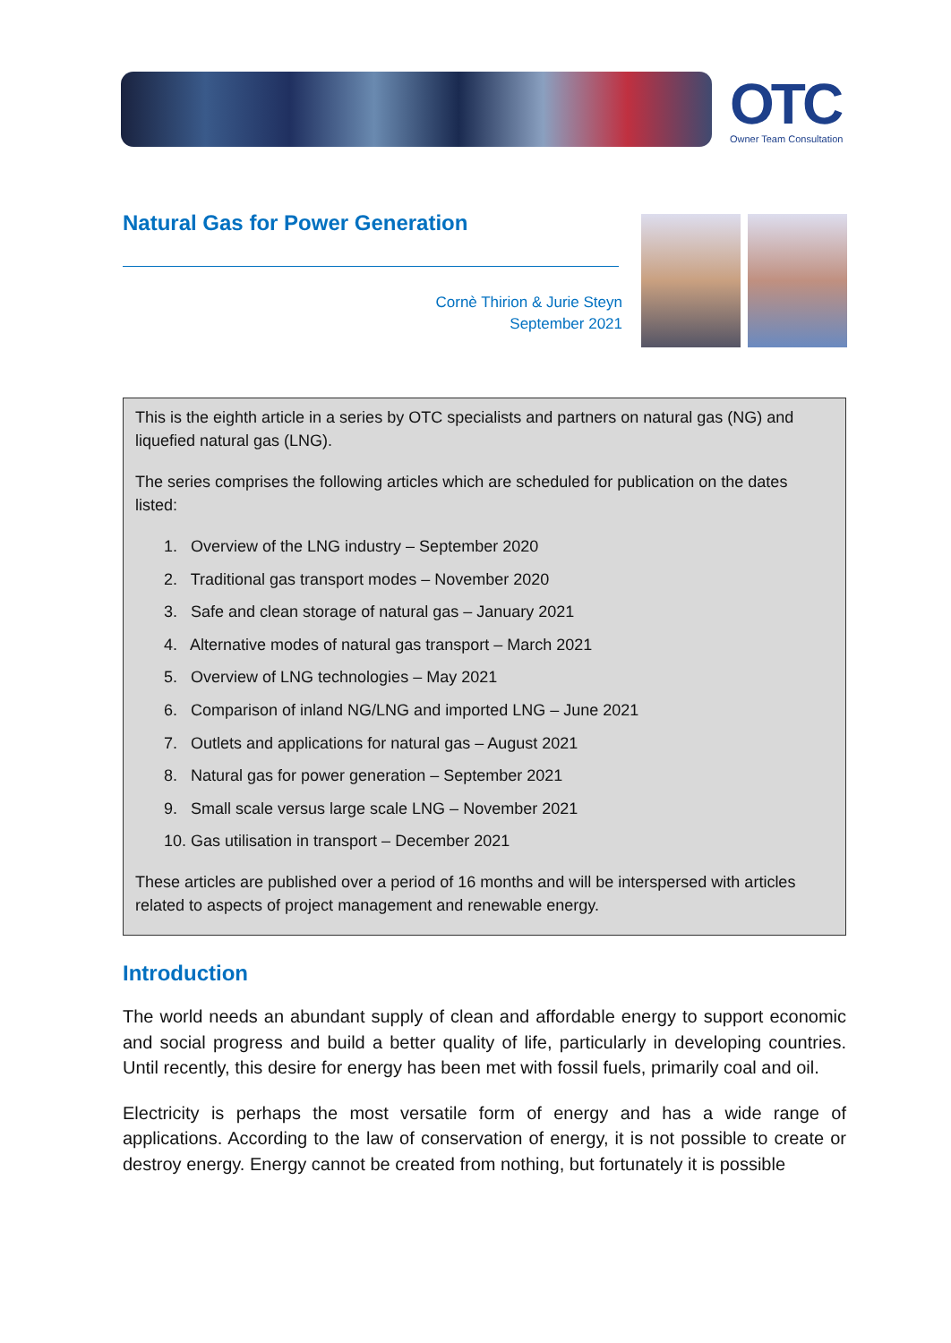OTC
Owner Team Consultation
Natural Gas for Power Generation
Cornè Thirion & Jurie Steyn
September 2021
This is the eighth article in a series by OTC specialists and partners on natural gas (NG) and liquefied natural gas (LNG).
The series comprises the following articles which are scheduled for publication on the dates listed:
1. Overview of the LNG industry – September 2020
2. Traditional gas transport modes – November 2020
3. Safe and clean storage of natural gas – January 2021
4. Alternative modes of natural gas transport – March 2021
5. Overview of LNG technologies – May 2021
6. Comparison of inland NG/LNG and imported LNG – June 2021
7. Outlets and applications for natural gas – August 2021
8. Natural gas for power generation – September 2021
9. Small scale versus large scale LNG – November 2021
10. Gas utilisation in transport – December 2021
These articles are published over a period of 16 months and will be interspersed with articles related to aspects of project management and renewable energy.
Introduction
The world needs an abundant supply of clean and affordable energy to support economic and social progress and build a better quality of life, particularly in developing countries. Until recently, this desire for energy has been met with fossil fuels, primarily coal and oil.
Electricity is perhaps the most versatile form of energy and has a wide range of applications. According to the law of conservation of energy, it is not possible to create or destroy energy. Energy cannot be created from nothing, but fortunately it is possible